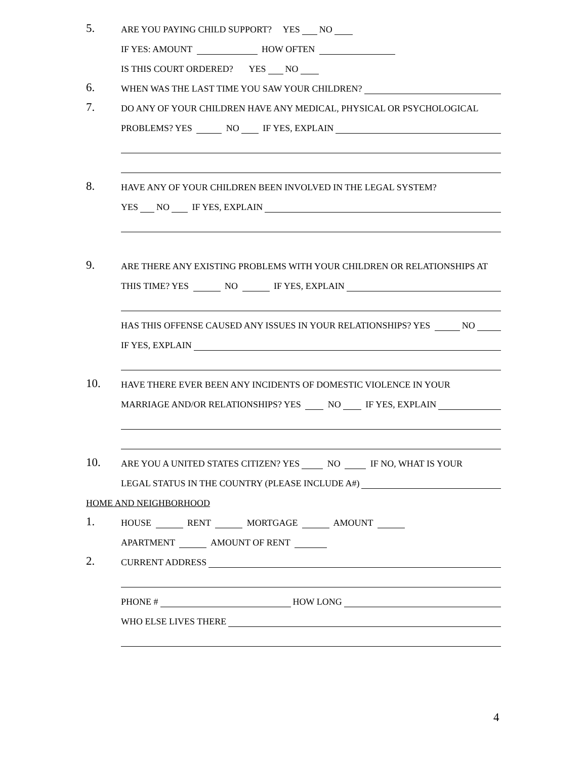5. ARE YOU PAYING CHILD SUPPORT? YES NO
IF YES: AMOUNT HOW OFTEN
IS THIS COURT ORDERED? YES NO
6. WHEN WAS THE LAST TIME YOU SAW YOUR CHILDREN?
7. DO ANY OF YOUR CHILDREN HAVE ANY MEDICAL, PHYSICAL OR PSYCHOLOGICAL
PROBLEMS? YES NO IF YES, EXPLAIN
8. HAVE ANY OF YOUR CHILDREN BEEN INVOLVED IN THE LEGAL SYSTEM?
YES NO IF YES, EXPLAIN
9. ARE THERE ANY EXISTING PROBLEMS WITH YOUR CHILDREN OR RELATIONSHIPS AT
THIS TIME? YES NO IF YES, EXPLAIN
HAS THIS OFFENSE CAUSED ANY ISSUES IN YOUR RELATIONSHIPS? YES NO
IF YES, EXPLAIN
10. HAVE THERE EVER BEEN ANY INCIDENTS OF DOMESTIC VIOLENCE IN YOUR
MARRIAGE AND/OR RELATIONSHIPS? YES NO IF YES, EXPLAIN
10. ARE YOU A UNITED STATES CITIZEN? YES NO IF NO, WHAT IS YOUR
LEGAL STATUS IN THE COUNTRY (PLEASE INCLUDE A#)
HOME AND NEIGHBORHOOD
1. HOUSE RENT MORTGAGE AMOUNT
APARTMENT AMOUNT OF RENT
2. CURRENT ADDRESS
PHONE # HOW LONG
WHO ELSE LIVES THERE
4